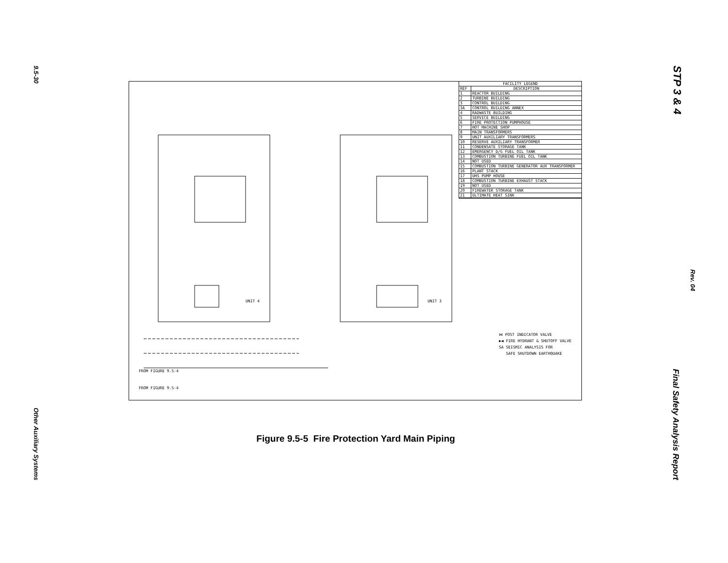9.5-30
Other Auxiliary Systems
STP 3 & 4
Rev. 04
Final Safety Analysis Report
FROM FIGURE 9.5-4
FROM FIGURE 9.5-4
UNIT 4 UNIT 3
| FACILITY LEGEND | |
| --- | --- |
| REF | DESCRIPTION |
| 1 | REACTOR BUILDING |
| 2 | TURBINE BUILDING |
| 3 | CONTROL BUILDING |
| 3A | CONTROL BUILDING ANNEX |
| 4 | RADWASTE BUILDING |
| 5 | SERVICE BUILDING |
| 6 | FIRE PROTECTION PUMPHOUSE |
| 7 | HOT MACHINE SHOP |
| 8 | MAIN TRANSFORMERS |
| 9 | UNIT AUXILIARY TRANSFORMERS |
| 10 | RESERVE AUXILIARY TRANSFORMER |
| 11 | CONDENSATE STORAGE TANK |
| 12 | EMERGENCY D/G FUEL OIL TANK |
| 13 | COMBUSTION TURBINE FUEL OIL TANK |
| 14 | NOT USED |
| 15 | COMBUSTION TURBINE GENERATOR AUX TRANSFORMER |
| 16 | PLANT STACK |
| 17 | UHS PUMP HOUSE |
| 18 | COMBUSTION TURBINE EXHAUST STACK |
| 19 | NOT USED |
| 20 | FIREWATER STORAGE TANK |
| 21 | ULTIMATE HEAT SINK |
⋈ POST INDICATOR VALVE
▶◀ FIRE HYDRANT & SHUTOFF VALVE
SA SEISMIC ANALYSIS FOR
SAFE SHUTDOWN EARTHQUAKE
Figure 9.5-5 Fire Protection Yard Main Piping